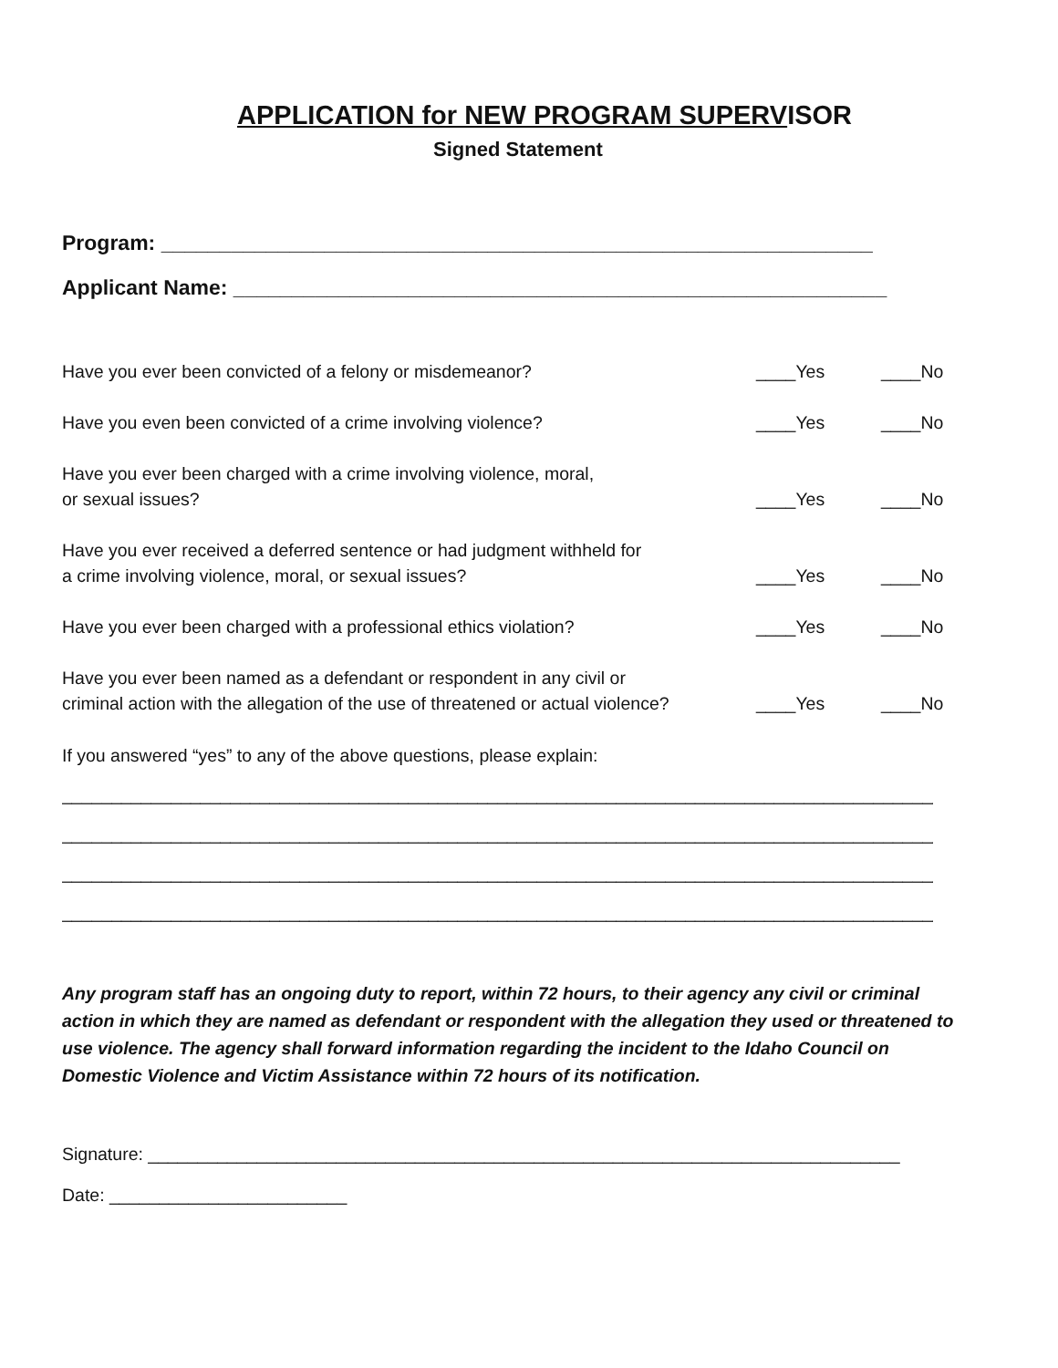APPLICATION for NEW PROGRAM SUPERVISOR
Signed Statement
Program: _____________________________________________________________
Applicant Name: ________________________________________________________
| Have you ever been convicted of a felony or misdemeanor? | ____Yes | ____No |
| Have you even been convicted of a crime involving violence? | ____Yes | ____No |
| Have you ever been charged with a crime involving violence, moral, or sexual issues? | ____Yes | ____No |
| Have you ever received a deferred sentence or had judgment withheld for a crime involving violence, moral, or sexual issues? | ____Yes | ____No |
| Have you ever been charged with a professional ethics violation? | ____Yes | ____No |
| Have you ever been named as a defendant or respondent in any civil or criminal action with the allegation of the use of threatened or actual violence? | ____Yes | ____No |
If you answered “yes” to any of the above questions, please explain:
____________________________________________________________________________________________
____________________________________________________________________________________________
____________________________________________________________________________________________
____________________________________________________________________________________________
Any program staff has an ongoing duty to report, within 72 hours, to their agency any civil or criminal action in which they are named as defendant or respondent with the allegation they used or threatened to use violence. The agency shall forward information regarding the incident to the Idaho Council on Domestic Violence and Victim Assistance within 72 hours of its notification.
Signature: ____________________________________________________________________________
Date: ________________________